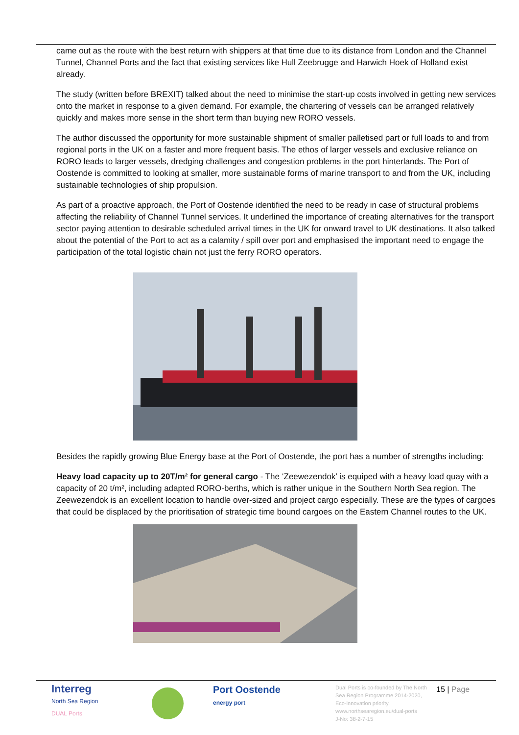came out as the route with the best return with shippers at that time due to its distance from London and the Channel Tunnel, Channel Ports and the fact that existing services like Hull Zeebrugge and Harwich Hoek of Holland exist already.
The study (written before BREXIT) talked about the need to minimise the start-up costs involved in getting new services onto the market in response to a given demand. For example, the chartering of vessels can be arranged relatively quickly and makes more sense in the short term than buying new RORO vessels.
The author discussed the opportunity for more sustainable shipment of smaller palletised part or full loads to and from regional ports in the UK on a faster and more frequent basis. The ethos of larger vessels and exclusive reliance on RORO leads to larger vessels, dredging challenges and congestion problems in the port hinterlands. The Port of Oostende is committed to looking at smaller, more sustainable forms of marine transport to and from the UK, including sustainable technologies of ship propulsion.
As part of a proactive approach, the Port of Oostende identified the need to be ready in case of structural problems affecting the reliability of Channel Tunnel services. It underlined the importance of creating alternatives for the transport sector paying attention to desirable scheduled arrival times in the UK for onward travel to UK destinations. It also talked about the potential of the Port to act as a calamity / spill over port and emphasised the important need to engage the participation of the total logistic chain not just the ferry RORO operators.
Besides the rapidly growing Blue Energy base at the Port of Oostende, the port has a number of strengths including:
Heavy load capacity up to 20T/m² for general cargo - The ‘Zeewezendok’ is equiped with a heavy load quay with a capacity of 20 t/m², including adapted RORO-berths, which is rather unique in the Southern North Sea region. The Zeewezendok is an excellent location to handle over-sized and project cargo especially. These are the types of cargoes that could be displaced by the prioritisation of strategic time bound cargoes on the Eastern Channel routes to the UK.
Interreg
North Sea Region
DUAL Ports
Port Oostende
energy port
Dual Ports is co-founded by The North Sea Region Programme 2014-2020, Eco-innovation priority.
www.northsearegion.eu/dual-ports
J-No: 38-2-7-15
15 | Page